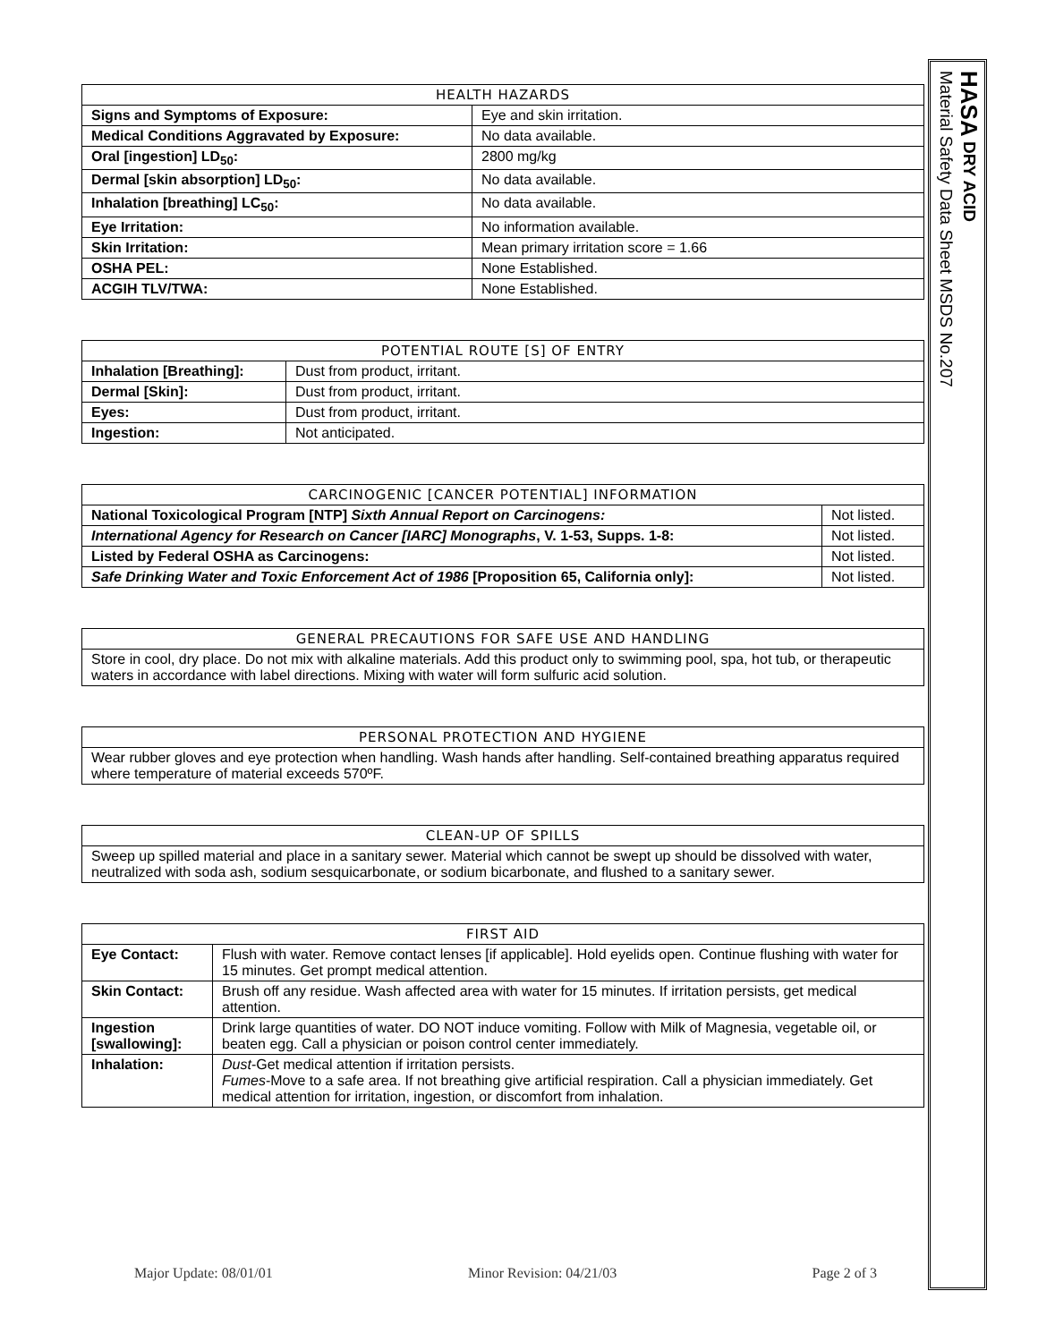| HEALTH HAZARDS | |
| --- | --- |
| Signs and Symptoms of Exposure: | Eye and skin irritation. |
| Medical Conditions Aggravated by Exposure: | No data available. |
| Oral [ingestion] LD<sub>50</sub>: | 2800 mg/kg |
| Dermal [skin absorption] LD<sub>50</sub>: | No data available. |
| Inhalation [breathing] LC<sub>50</sub>: | No data available. |
| Eye Irritation: | No information available. |
| Skin Irritation: | Mean primary irritation score = 1.66 |
| OSHA PEL: | None Established. |
| ACGIH TLV/TWA: | None Established. |
| POTENTIAL ROUTE [S] OF ENTRY | |
| --- | --- |
| Inhalation [Breathing]: | Dust from product, irritant. |
| Dermal [Skin]: | Dust from product, irritant. |
| Eyes: | Dust from product, irritant. |
| Ingestion: | Not anticipated. |
| CARCINOGENIC [CANCER POTENTIAL] INFORMATION | |
| --- | --- |
| National Toxicological Program [NTP] Sixth Annual Report on Carcinogens: | Not listed. |
| International Agency for Research on Cancer [IARC] Monographs , V. 1-53, Supps. 1-8: | Not listed. |
| Listed by Federal OSHA as Carcinogens: | Not listed. |
| Safe Drinking Water and Toxic Enforcement Act of 1986 [Proposition 65, California only]: | Not listed. |
| GENERAL PRECAUTIONS FOR SAFE USE AND HANDLING |
| --- |
| Store in cool, dry place. Do not mix with alkaline materials. Add this product only to swimming pool, spa, hot tub, or therapeutic waters in accordance with label directions. Mixing with water will form sulfuric acid solution. |
| PERSONAL PROTECTION AND HYGIENE |
| --- |
| Wear rubber gloves and eye protection when handling. Wash hands after handling. Self-contained breathing apparatus required where temperature of material exceeds 570ºF. |
| CLEAN-UP OF SPILLS |
| --- |
| Sweep up spilled material and place in a sanitary sewer. Material which cannot be swept up should be dissolved with water, neutralized with soda ash, sodium sesquicarbonate, or sodium bicarbonate, and flushed to a sanitary sewer. |
| FIRST AID | |
| --- | --- |
| Eye Contact: | Flush with water. Remove contact lenses [if applicable]. Hold eyelids open. Continue flushing with water for 15 minutes. Get prompt medical attention. |
| Skin Contact: | Brush off any residue. Wash affected area with water for 15 minutes. If irritation persists, get medical attention. |
| Ingestion [swallowing]: | Drink large quantities of water. DO NOT induce vomiting. Follow with Milk of Magnesia, vegetable oil, or beaten egg. Call a physician or poison control center immediately. |
| Inhalation: | Dust -Get medical attention if irritation persists. Fumes -Move to a safe area. If not breathing give artificial respiration. Call a physician immediately. Get medical attention for irritation, ingestion, or discomfort from inhalation. |
Major Update: 08/01/01 Minor Revision: 04/21/03 Page 2 of 3
HASA DRY ACID
Material Safety Data Sheet MSDS No.207